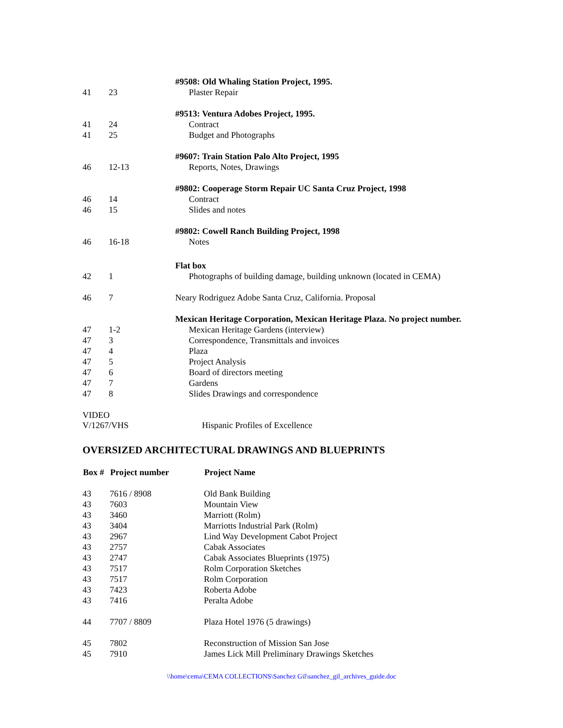| | | #9508: Old Whaling Station Project, 1995. |
| 41 | 23 | Plaster Repair |
| | | #9513: Ventura Adobes Project, 1995. |
| 41 | 24 | Contract |
| 41 | 25 | Budget and Photographs |
| | | #9607: Train Station Palo Alto Project, 1995 |
| 46 | 12-13 | Reports, Notes, Drawings |
| | | #9802: Cooperage Storm Repair UC Santa Cruz Project, 1998 |
| 46 | 14 | Contract |
| 46 | 15 | Slides and notes |
| | | #9802: Cowell Ranch Building Project, 1998 |
| 46 | 16-18 | Notes |
| | | Flat box |
| 42 | 1 | Photographs of building damage, building unknown (located in CEMA) |
| 46 | 7 | Neary Rodriguez Adobe Santa Cruz, California. Proposal |
| | | Mexican Heritage Corporation, Mexican Heritage Plaza. No project number. |
| 47 | 1-2 | Mexican Heritage Gardens (interview) |
| 47 | 3 | Correspondence, Transmittals and invoices |
| 47 | 4 | Plaza |
| 47 | 5 | Project Analysis |
| 47 | 6 | Board of directors meeting |
| 47 | 7 | Gardens |
| 47 | 8 | Slides Drawings and correspondence |
VIDEO
V/1267/VHS Hispanic Profiles of Excellence
OVERSIZED ARCHITECTURAL DRAWINGS AND BLUEPRINTS
| Box # | Project number | Project Name |
| --- | --- | --- |
| 43 | 7616 / 8908 | Old Bank Building |
| 43 | 7603 | Mountain View |
| 43 | 3460 | Marriott (Rolm) |
| 43 | 3404 | Marriotts Industrial Park (Rolm) |
| 43 | 2967 | Lind Way Development Cabot Project |
| 43 | 2757 | Cabak Associates |
| 43 | 2747 | Cabak Associates Blueprints (1975) |
| 43 | 7517 | Rolm Corporation Sketches |
| 43 | 7517 | Rolm Corporation |
| 43 | 7423 | Roberta Adobe |
| 43 | 7416 | Peralta Adobe |
| 44 | 7707 / 8809 | Plaza Hotel 1976 (5 drawings) |
| 45 | 7802 | Reconstruction of Mission San Jose |
| 45 | 7910 | James Lick Mill Preliminary Drawings Sketches |
\\home\cema\CEMA COLLECTIONS\Sanchez Gil\sanchez_gil_archives_guide.doc